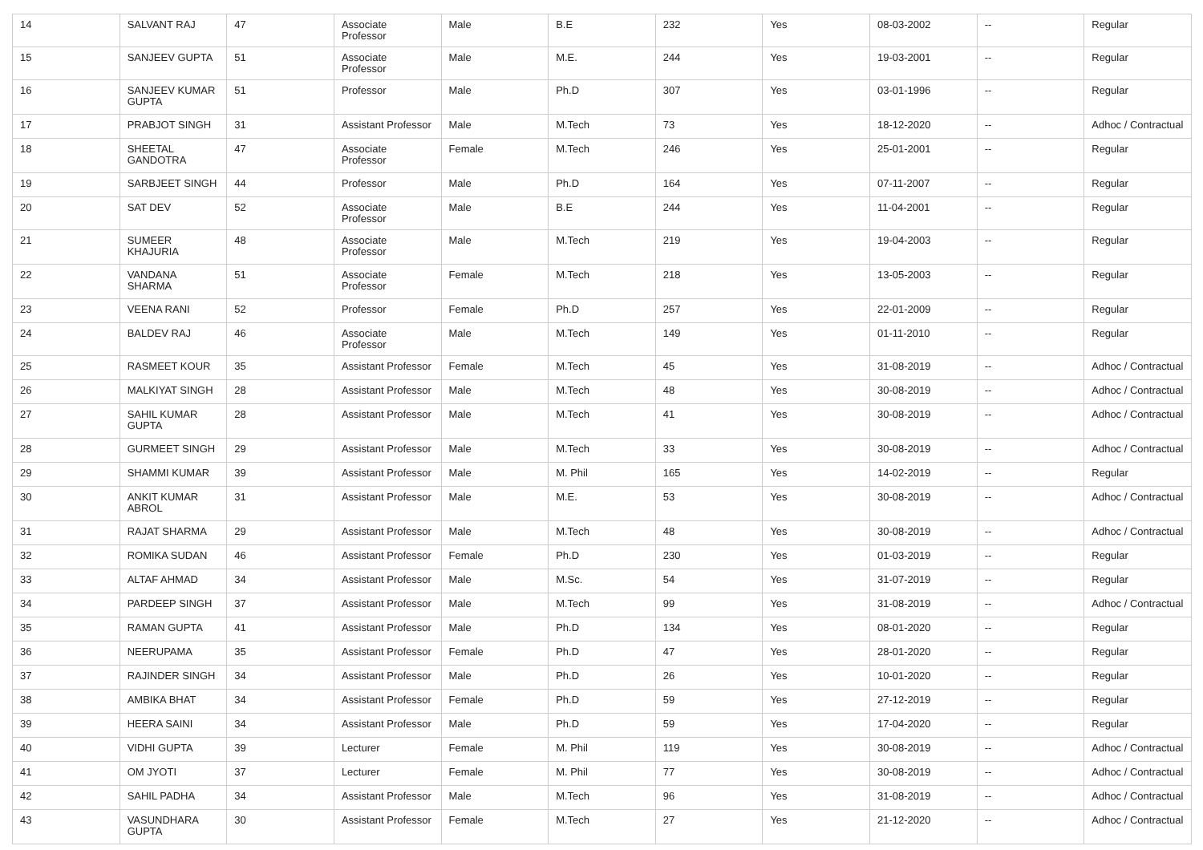| 14 | SALVANT RAJ | 47 | Associate Professor | Male | B.E | 232 | Yes | 08-03-2002 | -- | Regular |
| 15 | SANJEEV GUPTA | 51 | Associate Professor | Male | M.E. | 244 | Yes | 19-03-2001 | -- | Regular |
| 16 | SANJEEV KUMAR GUPTA | 51 | Professor | Male | Ph.D | 307 | Yes | 03-01-1996 | -- | Regular |
| 17 | PRABJOT SINGH | 31 | Assistant Professor | Male | M.Tech | 73 | Yes | 18-12-2020 | -- | Adhoc / Contractual |
| 18 | SHEETAL GANDOTRA | 47 | Associate Professor | Female | M.Tech | 246 | Yes | 25-01-2001 | -- | Regular |
| 19 | SARBJEET SINGH | 44 | Professor | Male | Ph.D | 164 | Yes | 07-11-2007 | -- | Regular |
| 20 | SAT DEV | 52 | Associate Professor | Male | B.E | 244 | Yes | 11-04-2001 | -- | Regular |
| 21 | SUMEER KHAJURIA | 48 | Associate Professor | Male | M.Tech | 219 | Yes | 19-04-2003 | -- | Regular |
| 22 | VANDANA SHARMA | 51 | Associate Professor | Female | M.Tech | 218 | Yes | 13-05-2003 | -- | Regular |
| 23 | VEENA RANI | 52 | Professor | Female | Ph.D | 257 | Yes | 22-01-2009 | -- | Regular |
| 24 | BALDEV RAJ | 46 | Associate Professor | Male | M.Tech | 149 | Yes | 01-11-2010 | -- | Regular |
| 25 | RASMEET KOUR | 35 | Assistant Professor | Female | M.Tech | 45 | Yes | 31-08-2019 | -- | Adhoc / Contractual |
| 26 | MALKIYAT SINGH | 28 | Assistant Professor | Male | M.Tech | 48 | Yes | 30-08-2019 | -- | Adhoc / Contractual |
| 27 | SAHIL KUMAR GUPTA | 28 | Assistant Professor | Male | M.Tech | 41 | Yes | 30-08-2019 | -- | Adhoc / Contractual |
| 28 | GURMEET SINGH | 29 | Assistant Professor | Male | M.Tech | 33 | Yes | 30-08-2019 | -- | Adhoc / Contractual |
| 29 | SHAMMI KUMAR | 39 | Assistant Professor | Male | M. Phil | 165 | Yes | 14-02-2019 | -- | Regular |
| 30 | ANKIT KUMAR ABROL | 31 | Assistant Professor | Male | M.E. | 53 | Yes | 30-08-2019 | -- | Adhoc / Contractual |
| 31 | RAJAT SHARMA | 29 | Assistant Professor | Male | M.Tech | 48 | Yes | 30-08-2019 | -- | Adhoc / Contractual |
| 32 | ROMIKA SUDAN | 46 | Assistant Professor | Female | Ph.D | 230 | Yes | 01-03-2019 | -- | Regular |
| 33 | ALTAF AHMAD | 34 | Assistant Professor | Male | M.Sc. | 54 | Yes | 31-07-2019 | -- | Regular |
| 34 | PARDEEP SINGH | 37 | Assistant Professor | Male | M.Tech | 99 | Yes | 31-08-2019 | -- | Adhoc / Contractual |
| 35 | RAMAN GUPTA | 41 | Assistant Professor | Male | Ph.D | 134 | Yes | 08-01-2020 | -- | Regular |
| 36 | NEERUPAMA | 35 | Assistant Professor | Female | Ph.D | 47 | Yes | 28-01-2020 | -- | Regular |
| 37 | RAJINDER SINGH | 34 | Assistant Professor | Male | Ph.D | 26 | Yes | 10-01-2020 | -- | Regular |
| 38 | AMBIKA BHAT | 34 | Assistant Professor | Female | Ph.D | 59 | Yes | 27-12-2019 | -- | Regular |
| 39 | HEERA SAINI | 34 | Assistant Professor | Male | Ph.D | 59 | Yes | 17-04-2020 | -- | Regular |
| 40 | VIDHI GUPTA | 39 | Lecturer | Female | M. Phil | 119 | Yes | 30-08-2019 | -- | Adhoc / Contractual |
| 41 | OM JYOTI | 37 | Lecturer | Female | M. Phil | 77 | Yes | 30-08-2019 | -- | Adhoc / Contractual |
| 42 | SAHIL PADHA | 34 | Assistant Professor | Male | M.Tech | 96 | Yes | 31-08-2019 | -- | Adhoc / Contractual |
| 43 | VASUNDHARA GUPTA | 30 | Assistant Professor | Female | M.Tech | 27 | Yes | 21-12-2020 | -- | Adhoc / Contractual |